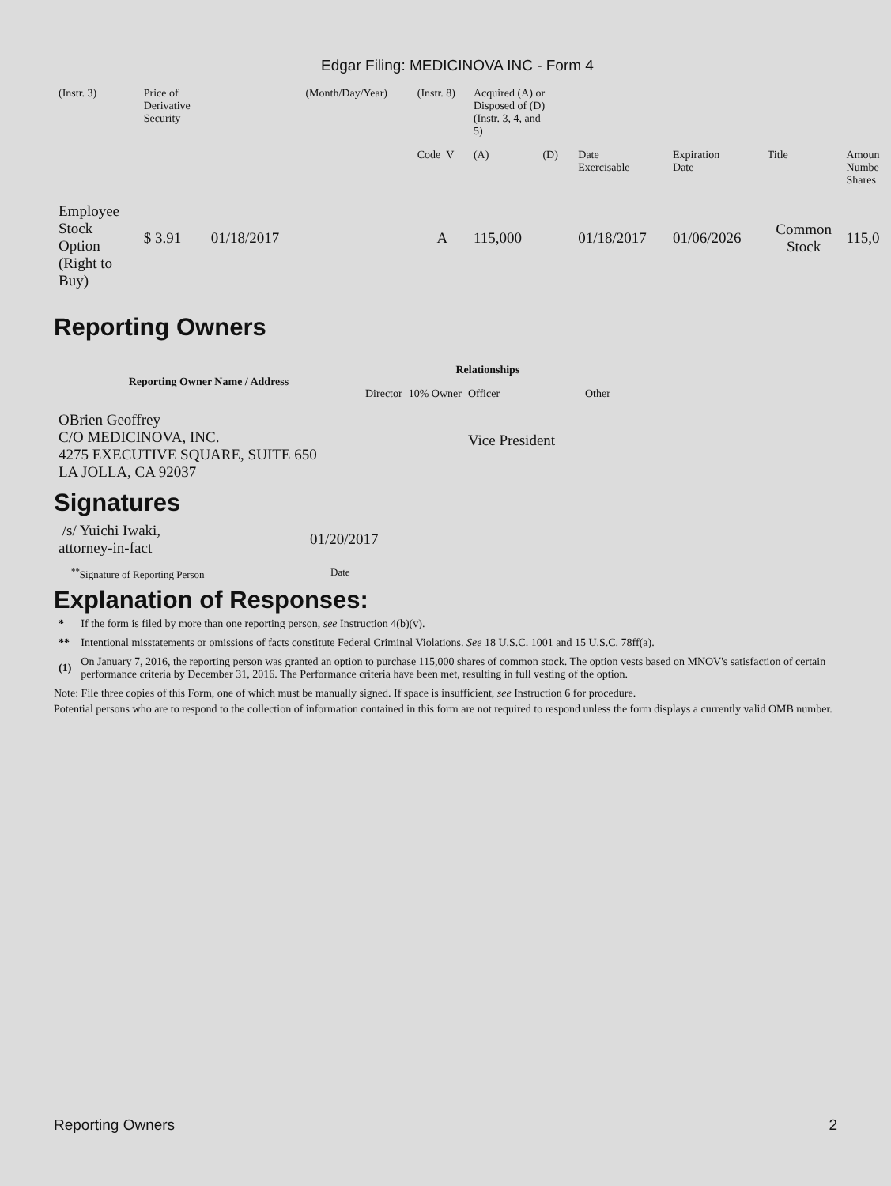Edgar Filing: MEDICINOVA INC - Form 4
| (Instr. 3) | Price of Derivative Security | | (Month/Day/Year) | (Instr. 8) | Acquired (A) or Disposed of (D) (Instr. 3, 4, and 5) | | | | | | |
| | | | | Code V | (A) | (D) | | Date Exercisable | Expiration Date | Title | Amoun Numbe Shares |
| Employee Stock Option (Right to Buy) | $ 3.91 | 01/18/2017 | | A | 115,000 | | | 01/18/2017 | 01/06/2026 | Common Stock | 115,0 |
Reporting Owners
| Reporting Owner Name / Address | Relationships | | | |
| --- | --- | --- | --- | --- |
| | Director | 10% Owner | Officer | Other |
| OBrien Geoffrey C/O MEDICINOVA, INC. 4275 EXECUTIVE SQUARE, SUITE 650 LA JOLLA, CA 92037 | | | Vice President | |
Signatures
| /s/ Yuichi Iwaki, attorney-in-fact | 01/20/2017 |
| <sup>**</sup> Signature of Reporting Person | Date |
Explanation of Responses:
| * | If the form is filed by more than one reporting person, see Instruction 4(b)(v). |
| ** | Intentional misstatements or omissions of facts constitute Federal Criminal Violations. See 18 U.S.C. 1001 and 15 U.S.C. 78ff(a). |
| (1) | On January 7, 2016, the reporting person was granted an option to purchase 115,000 shares of common stock. The option vests based on MNOV's satisfaction of certain performance criteria by December 31, 2016. The Performance criteria have been met, resulting in full vesting of the option. |
Note: File three copies of this Form, one of which must be manually signed. If space is insufficient, see Instruction 6 for procedure.
Potential persons who are to respond to the collection of information contained in this form are not required to respond unless the form displays a currently valid OMB number.
Reporting Owners 2